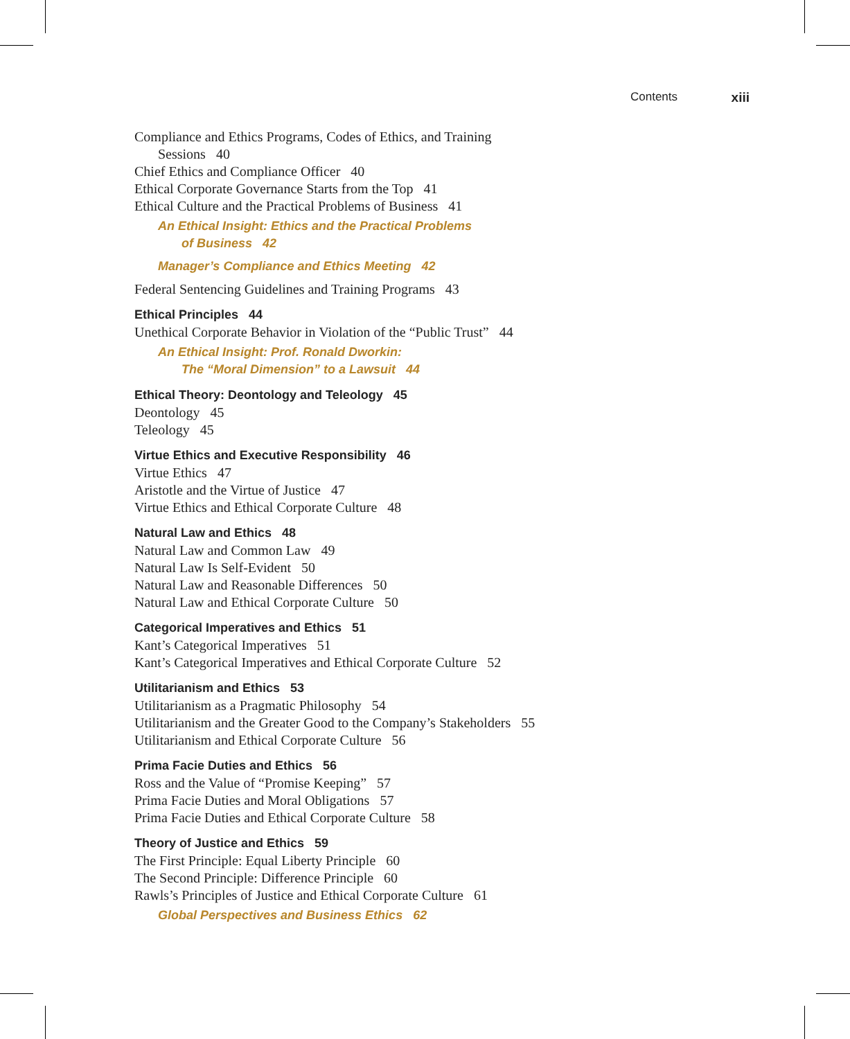Contents xiii
Compliance and Ethics Programs, Codes of Ethics, and Training
Sessions 40
Chief Ethics and Compliance Officer 40
Ethical Corporate Governance Starts from the Top 41
Ethical Culture and the Practical Problems of Business 41
An Ethical Insight: Ethics and the Practical Problems
of Business 42
Manager’s Compliance and Ethics Meeting 42
Federal Sentencing Guidelines and Training Programs 43
Ethical Principles 44
Unethical Corporate Behavior in Violation of the “Public Trust” 44
An Ethical Insight: Prof. Ronald Dworkin:
The “Moral Dimension” to a Lawsuit 44
Ethical Theory: Deontology and Teleology 45
Deontology 45
Teleology 45
Virtue Ethics and Executive Responsibility 46
Virtue Ethics 47
Aristotle and the Virtue of Justice 47
Virtue Ethics and Ethical Corporate Culture 48
Natural Law and Ethics 48
Natural Law and Common Law 49
Natural Law Is Self-Evident 50
Natural Law and Reasonable Differences 50
Natural Law and Ethical Corporate Culture 50
Categorical Imperatives and Ethics 51
Kant’s Categorical Imperatives 51
Kant’s Categorical Imperatives and Ethical Corporate Culture 52
Utilitarianism and Ethics 53
Utilitarianism as a Pragmatic Philosophy 54
Utilitarianism and the Greater Good to the Company’s Stakeholders 55
Utilitarianism and Ethical Corporate Culture 56
Prima Facie Duties and Ethics 56
Ross and the Value of “Promise Keeping” 57
Prima Facie Duties and Moral Obligations 57
Prima Facie Duties and Ethical Corporate Culture 58
Theory of Justice and Ethics 59
The First Principle: Equal Liberty Principle 60
The Second Principle: Difference Principle 60
Rawls’s Principles of Justice and Ethical Corporate Culture 61
Global Perspectives and Business Ethics 62